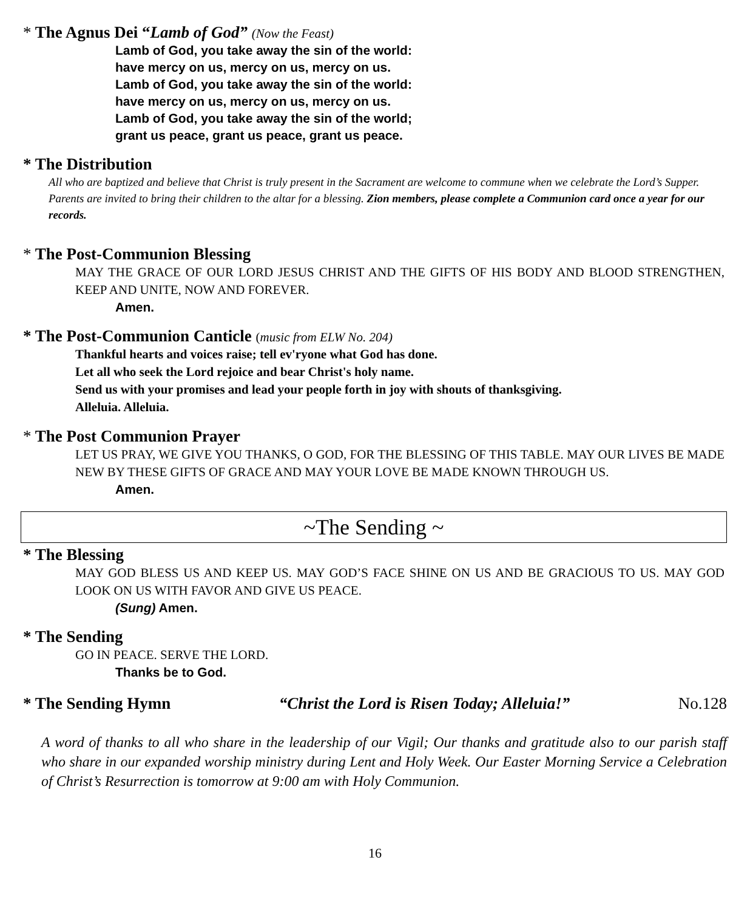* The Agnus Dei “Lamb of God” (Now the Feast)
Lamb of God, you take away the sin of the world:
have mercy on us, mercy on us, mercy on us.
Lamb of God, you take away the sin of the world:
have mercy on us, mercy on us, mercy on us.
Lamb of God, you take away the sin of the world;
grant us peace, grant us peace, grant us peace.
* The Distribution
All who are baptized and believe that Christ is truly present in the Sacrament are welcome to commune when we celebrate the Lord’s Supper. Parents are invited to bring their children to the altar for a blessing. Zion members, please complete a Communion card once a year for our records.
* The Post-Communion Blessing
MAY THE GRACE OF OUR LORD JESUS CHRIST AND THE GIFTS OF HIS BODY AND BLOOD STRENGTHEN, KEEP AND UNITE, NOW AND FOREVER.
Amen.
* The Post-Communion Canticle (music from ELW No. 204)
Thankful hearts and voices raise; tell ev'ryone what God has done.
Let all who seek the Lord rejoice and bear Christ's holy name.
Send us with your promises and lead your people forth in joy with shouts of thanksgiving.
Alleluia. Alleluia.
* The Post Communion Prayer
LET US PRAY, WE GIVE YOU THANKS, O GOD, FOR THE BLESSING OF THIS TABLE. MAY OUR LIVES BE MADE NEW BY THESE GIFTS OF GRACE AND MAY YOUR LOVE BE MADE KNOWN THROUGH US.
Amen.
~The Sending ~
* The Blessing
MAY GOD BLESS US AND KEEP US. MAY GOD’S FACE SHINE ON US AND BE GRACIOUS TO US. MAY GOD LOOK ON US WITH FAVOR AND GIVE US PEACE.
(Sung) Amen.
* The Sending
GO IN PEACE. SERVE THE LORD.
Thanks be to God.
* The Sending Hymn “Christ the Lord is Risen Today; Alleluia!” No.128
A word of thanks to all who share in the leadership of our Vigil; Our thanks and gratitude also to our parish staff who share in our expanded worship ministry during Lent and Holy Week. Our Easter Morning Service a Celebration of Christ’s Resurrection is tomorrow at 9:00 am with Holy Communion.
16